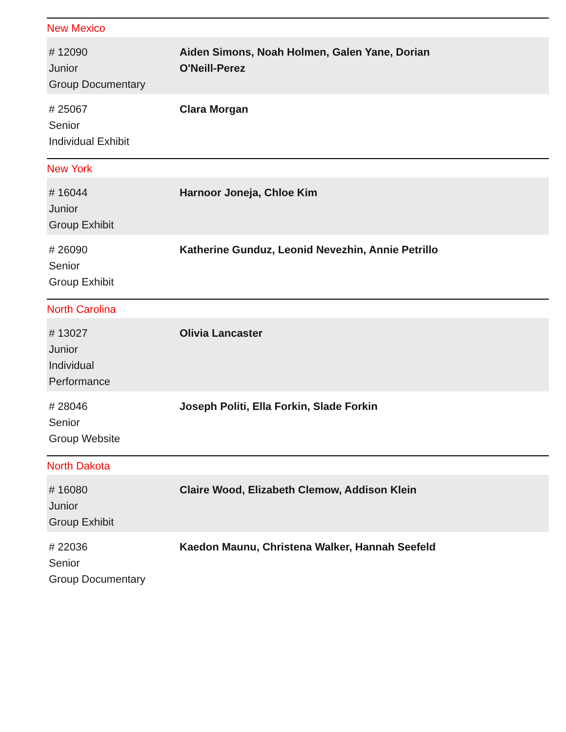New Mexico
| # 12090 Junior Group Documentary | Aiden Simons, Noah Holmen, Galen Yane, Dorian O'Neill-Perez |
| # 25067 Senior Individual Exhibit | Clara Morgan |
New York
| # 16044 Junior Group Exhibit | Harnoor Joneja, Chloe Kim |
| # 26090 Senior Group Exhibit | Katherine Gunduz, Leonid Nevezhin, Annie Petrillo |
North Carolina
| # 13027 Junior Individual Performance | Olivia Lancaster |
| # 28046 Senior Group Website | Joseph Politi, Ella Forkin, Slade Forkin |
North Dakota
| # 16080 Junior Group Exhibit | Claire Wood, Elizabeth Clemow, Addison Klein |
| # 22036 Senior Group Documentary | Kaedon Maunu, Christena Walker, Hannah Seefeld |